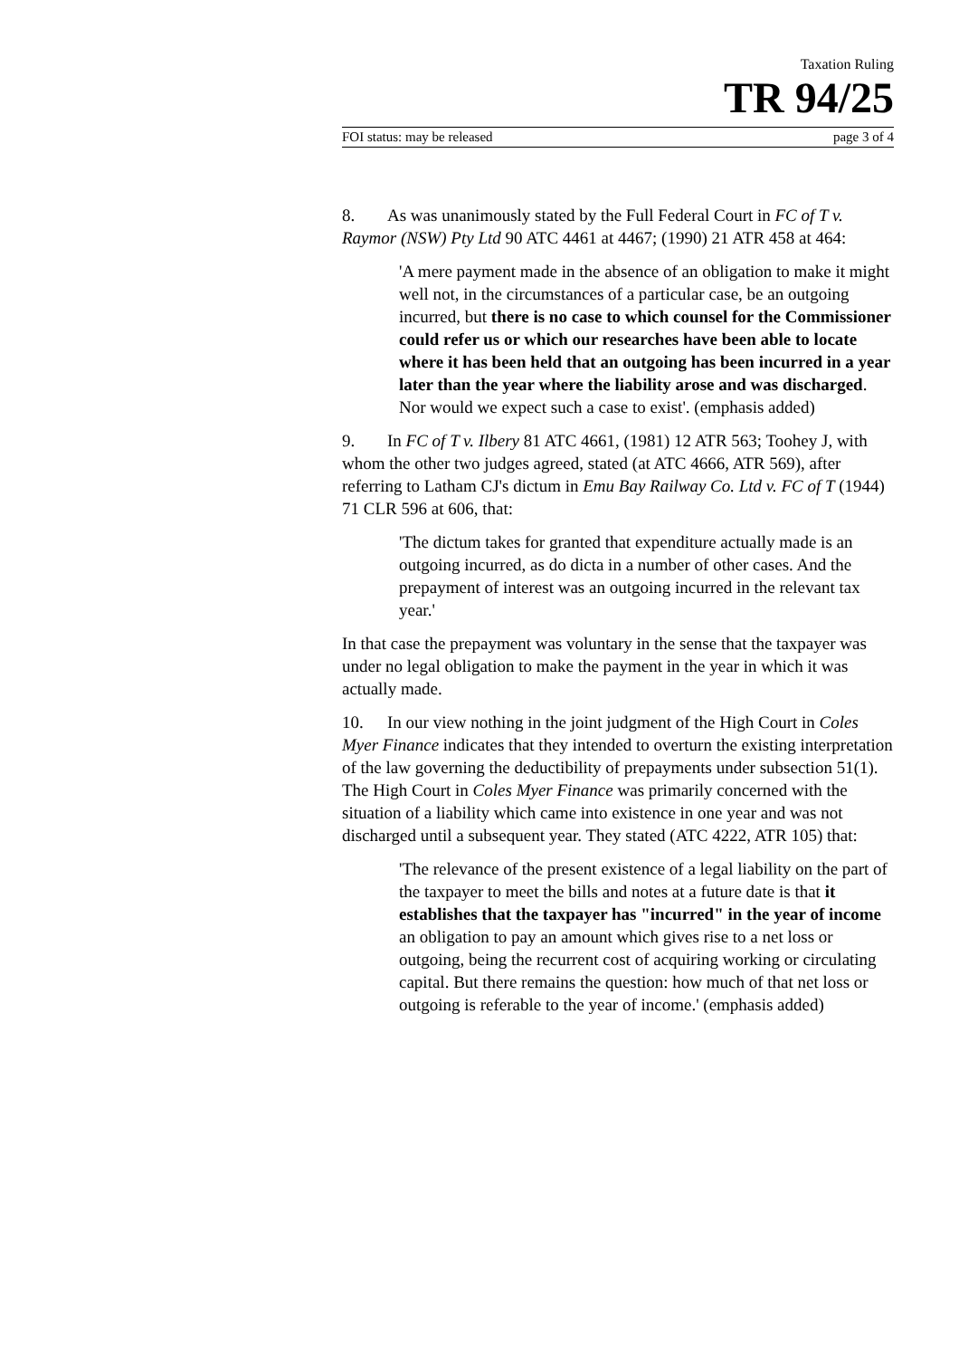Taxation Ruling
TR 94/25
FOI status: may be released page 3 of 4
8. As was unanimously stated by the Full Federal Court in FC of T v. Raymor (NSW) Pty Ltd 90 ATC 4461 at 4467; (1990) 21 ATR 458 at 464:
'A mere payment made in the absence of an obligation to make it might well not, in the circumstances of a particular case, be an outgoing incurred, but there is no case to which counsel for the Commissioner could refer us or which our researches have been able to locate where it has been held that an outgoing has been incurred in a year later than the year where the liability arose and was discharged. Nor would we expect such a case to exist'. (emphasis added)
9. In FC of T v. Ilbery 81 ATC 4661, (1981) 12 ATR 563; Toohey J, with whom the other two judges agreed, stated (at ATC 4666, ATR 569), after referring to Latham CJ's dictum in Emu Bay Railway Co. Ltd v. FC of T (1944) 71 CLR 596 at 606, that:
'The dictum takes for granted that expenditure actually made is an outgoing incurred, as do dicta in a number of other cases. And the prepayment of interest was an outgoing incurred in the relevant tax year.'
In that case the prepayment was voluntary in the sense that the taxpayer was under no legal obligation to make the payment in the year in which it was actually made.
10. In our view nothing in the joint judgment of the High Court in Coles Myer Finance indicates that they intended to overturn the existing interpretation of the law governing the deductibility of prepayments under subsection 51(1). The High Court in Coles Myer Finance was primarily concerned with the situation of a liability which came into existence in one year and was not discharged until a subsequent year. They stated (ATC 4222, ATR 105) that:
'The relevance of the present existence of a legal liability on the part of the taxpayer to meet the bills and notes at a future date is that it establishes that the taxpayer has "incurred" in the year of income an obligation to pay an amount which gives rise to a net loss or outgoing, being the recurrent cost of acquiring working or circulating capital. But there remains the question: how much of that net loss or outgoing is referable to the year of income.' (emphasis added)